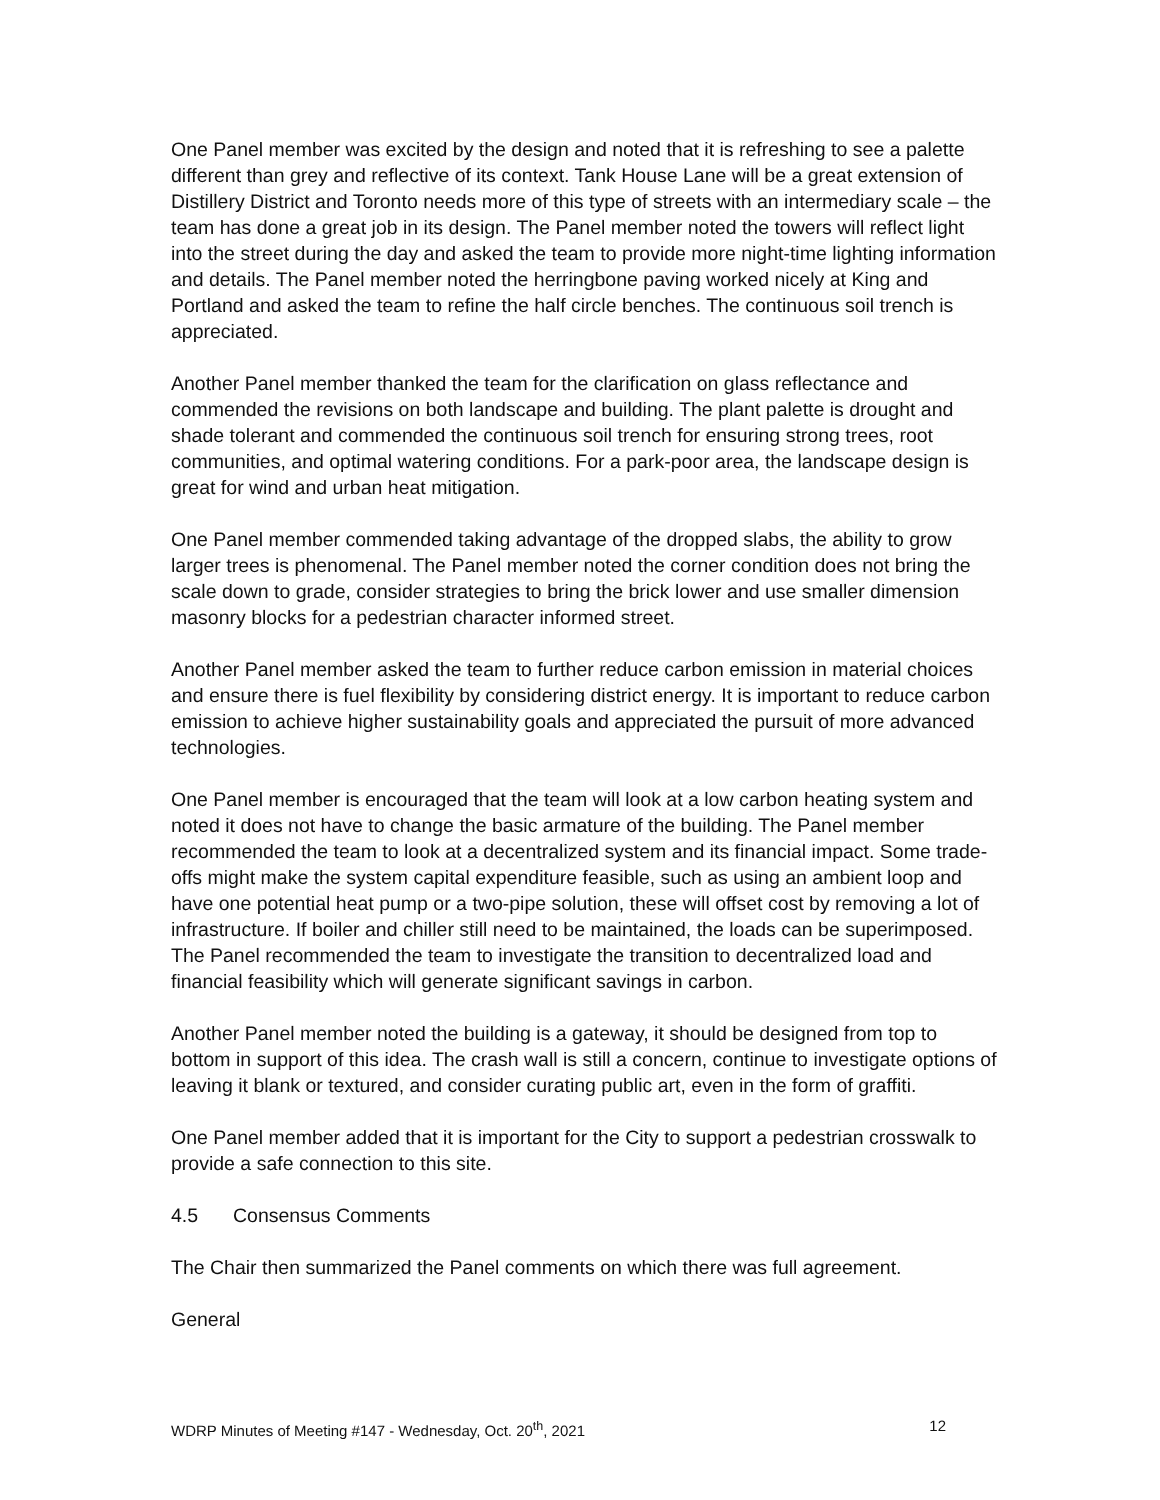One Panel member was excited by the design and noted that it is refreshing to see a palette different than grey and reflective of its context. Tank House Lane will be a great extension of Distillery District and Toronto needs more of this type of streets with an intermediary scale – the team has done a great job in its design. The Panel member noted the towers will reflect light into the street during the day and asked the team to provide more night-time lighting information and details. The Panel member noted the herringbone paving worked nicely at King and Portland and asked the team to refine the half circle benches. The continuous soil trench is appreciated.
Another Panel member thanked the team for the clarification on glass reflectance and commended the revisions on both landscape and building. The plant palette is drought and shade tolerant and commended the continuous soil trench for ensuring strong trees, root communities, and optimal watering conditions. For a park-poor area, the landscape design is great for wind and urban heat mitigation.
One Panel member commended taking advantage of the dropped slabs, the ability to grow larger trees is phenomenal. The Panel member noted the corner condition does not bring the scale down to grade, consider strategies to bring the brick lower and use smaller dimension masonry blocks for a pedestrian character informed street.
Another Panel member asked the team to further reduce carbon emission in material choices and ensure there is fuel flexibility by considering district energy. It is important to reduce carbon emission to achieve higher sustainability goals and appreciated the pursuit of more advanced technologies.
One Panel member is encouraged that the team will look at a low carbon heating system and noted it does not have to change the basic armature of the building. The Panel member recommended the team to look at a decentralized system and its financial impact. Some trade-offs might make the system capital expenditure feasible, such as using an ambient loop and have one potential heat pump or a two-pipe solution, these will offset cost by removing a lot of infrastructure. If boiler and chiller still need to be maintained, the loads can be superimposed. The Panel recommended the team to investigate the transition to decentralized load and financial feasibility which will generate significant savings in carbon.
Another Panel member noted the building is a gateway, it should be designed from top to bottom in support of this idea. The crash wall is still a concern, continue to investigate options of leaving it blank or textured, and consider curating public art, even in the form of graffiti.
One Panel member added that it is important for the City to support a pedestrian crosswalk to provide a safe connection to this site.
4.5 Consensus Comments
The Chair then summarized the Panel comments on which there was full agreement.
General
WDRP Minutes of Meeting #147 - Wednesday, Oct. 20<sup>th</sup>, 2021 12